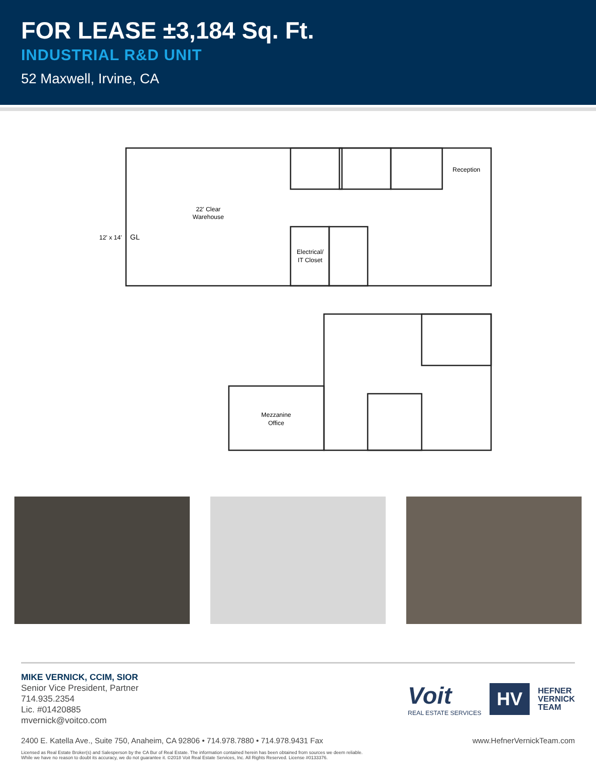FOR LEASE ±3,184 Sq. Ft.
INDUSTRIAL R&D UNIT
52 Maxwell, Irvine, CA
22' Clear
Warehouse
12' x 14'
GL
Electrical/
IT Closet
Reception
Mezzanine
Office
MIKE VERNICK, CCIM, SIOR
Senior Vice President, Partner
714.935.2354
Lic. #01420885
mvernick@voitco.com
Voit
REAL ESTATE SERVICES
HV
HEFNER
VERNICK
TEAM
2400 E. Katella Ave., Suite 750, Anaheim, CA 92806 • 714.978.7880 • 714.978.9431 Fax www.HefnerVernickTeam.com
Licensed as Real Estate Broker(s) and Salesperson by the CA Bur of Real Estate. The information contained herein has been obtained from sources we deem reliable.
While we have no reason to doubt its accuracy, we do not guarantee it. ©2018 Voit Real Estate Services, Inc. All Rights Reserved. License #0133376.